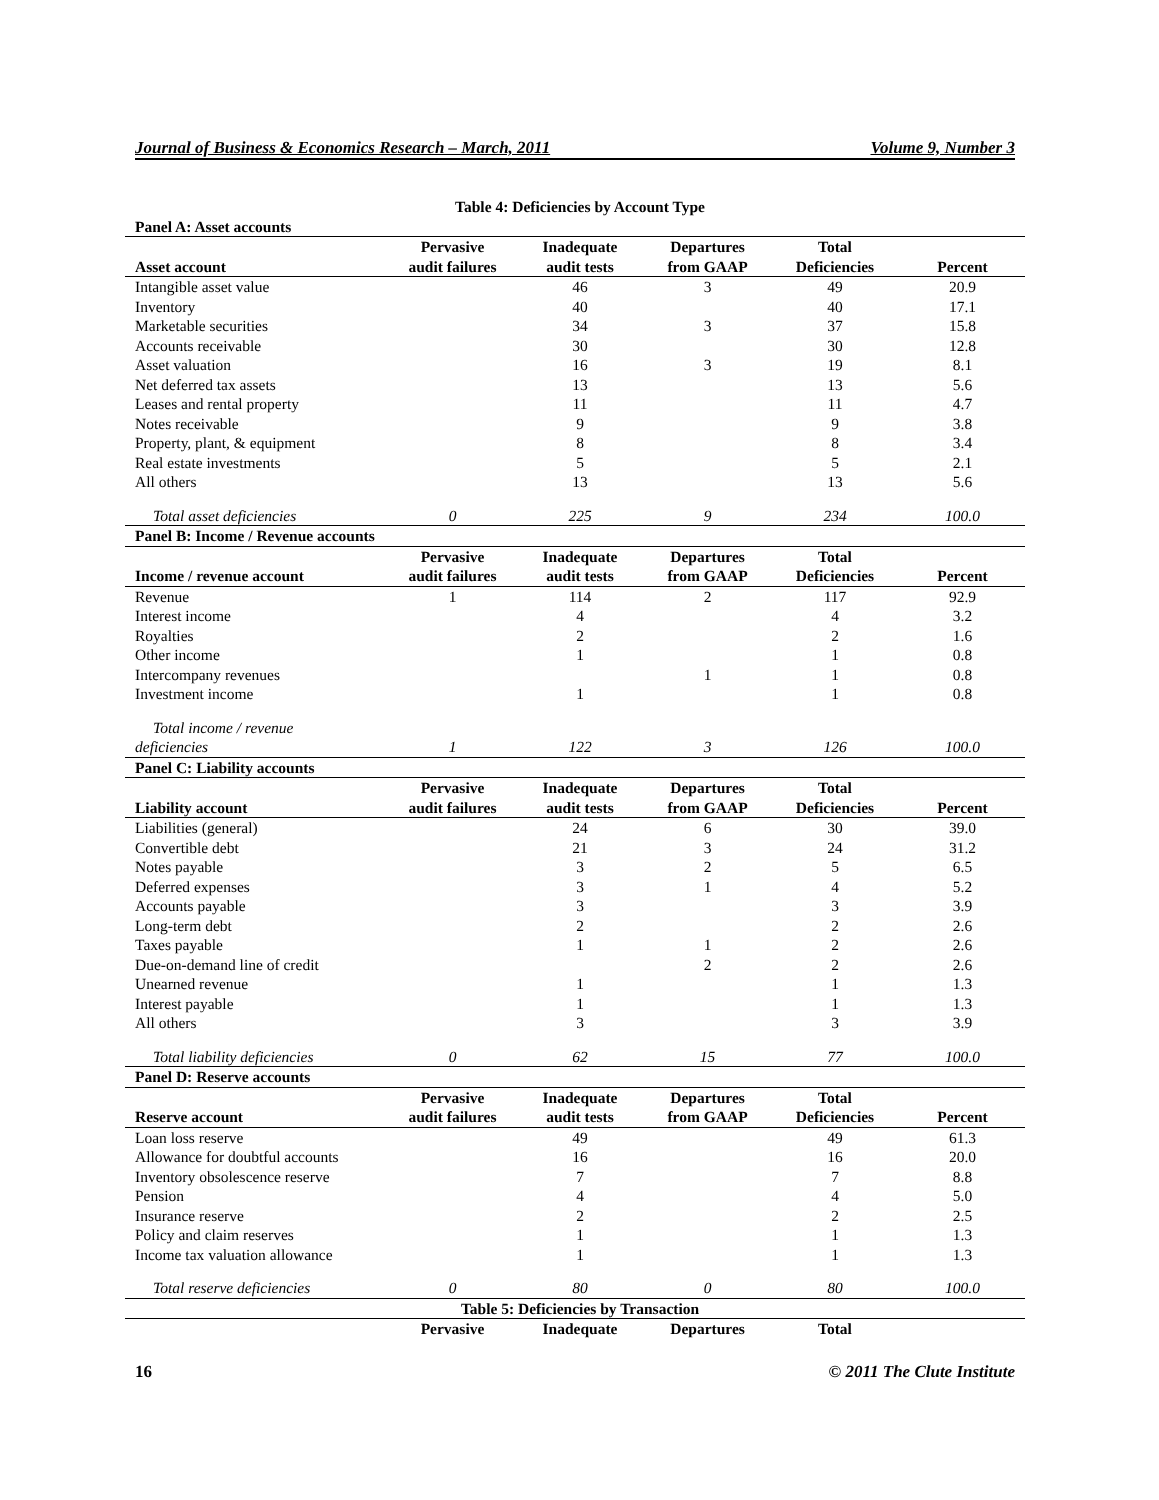Journal of Business & Economics Research – March, 2011 Volume 9, Number 3
| Table 4: Deficiencies by Account Type | | | | | |
| Panel A: Asset accounts | | | | | |
| Asset account | Pervasive audit failures | Inadequate audit tests | Departures from GAAP | Total Deficiencies | Percent |
| Intangible asset value | | 46 | 3 | 49 | 20.9 |
| Inventory | | 40 | | 40 | 17.1 |
| Marketable securities | | 34 | 3 | 37 | 15.8 |
| Accounts receivable | | 30 | | 30 | 12.8 |
| Asset valuation | | 16 | 3 | 19 | 8.1 |
| Net deferred tax assets | | 13 | | 13 | 5.6 |
| Leases and rental property | | 11 | | 11 | 4.7 |
| Notes receivable | | 9 | | 9 | 3.8 |
| Property, plant, & equipment | | 8 | | 8 | 3.4 |
| Real estate investments | | 5 | | 5 | 2.1 |
| All others | | 13 | | 13 | 5.6 |
| Total asset deficiencies | 0 | 225 | 9 | 234 | 100.0 |
| Panel B: Income / Revenue accounts | | | | | |
| Income / revenue account | Pervasive audit failures | Inadequate audit tests | Departures from GAAP | Total Deficiencies | Percent |
| Revenue | 1 | 114 | 2 | 117 | 92.9 |
| Interest income | | 4 | | 4 | 3.2 |
| Royalties | | 2 | | 2 | 1.6 |
| Other income | | 1 | | 1 | 0.8 |
| Intercompany revenues | | | 1 | 1 | 0.8 |
| Investment income | | 1 | | 1 | 0.8 |
| Total income / revenue deficiencies | 1 | 122 | 3 | 126 | 100.0 |
| Panel C: Liability accounts | | | | | |
| Liability account | Pervasive audit failures | Inadequate audit tests | Departures from GAAP | Total Deficiencies | Percent |
| Liabilities (general) | | 24 | 6 | 30 | 39.0 |
| Convertible debt | | 21 | 3 | 24 | 31.2 |
| Notes payable | | 3 | 2 | 5 | 6.5 |
| Deferred expenses | | 3 | 1 | 4 | 5.2 |
| Accounts payable | | 3 | | 3 | 3.9 |
| Long-term debt | | 2 | | 2 | 2.6 |
| Taxes payable | | 1 | 1 | 2 | 2.6 |
| Due-on-demand line of credit | | | 2 | 2 | 2.6 |
| Unearned revenue | | 1 | | 1 | 1.3 |
| Interest payable | | 1 | | 1 | 1.3 |
| All others | | 3 | | 3 | 3.9 |
| Total liability deficiencies | 0 | 62 | 15 | 77 | 100.0 |
| Panel D: Reserve accounts | | | | | |
| Reserve account | Pervasive audit failures | Inadequate audit tests | Departures from GAAP | Total Deficiencies | Percent |
| Loan loss reserve | | 49 | | 49 | 61.3 |
| Allowance for doubtful accounts | | 16 | | 16 | 20.0 |
| Inventory obsolescence reserve | | 7 | | 7 | 8.8 |
| Pension | | 4 | | 4 | 5.0 |
| Insurance reserve | | 2 | | 2 | 2.5 |
| Policy and claim reserves | | 1 | | 1 | 1.3 |
| Income tax valuation allowance | | 1 | | 1 | 1.3 |
| Total reserve deficiencies | 0 | 80 | 0 | 80 | 100.0 |
| Table 5: Deficiencies by Transaction | | | | | |
| | Pervasive | Inadequate | Departures | Total | |
16 © 2011 The Clute Institute